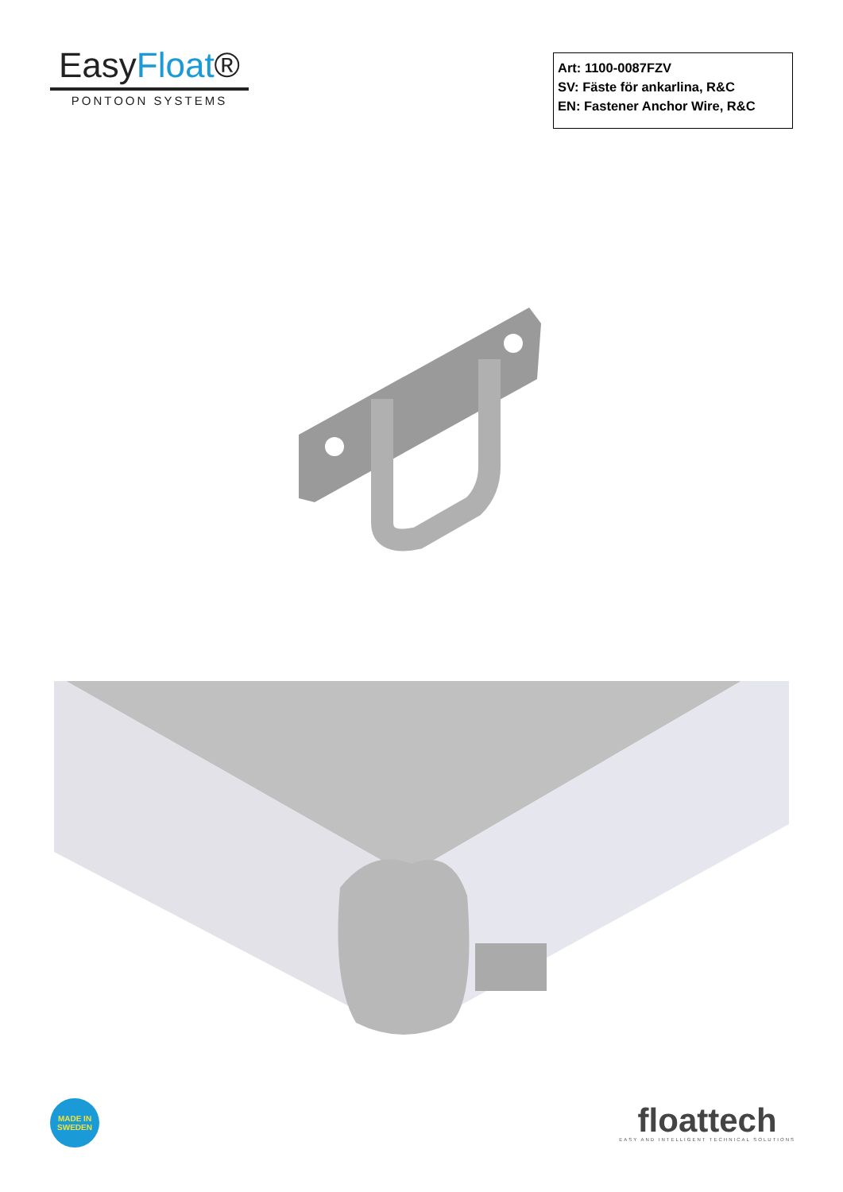EasyFloat®
PONTOON SYSTEMS
Art: 1100-0087FZV
SV: Fäste för ankarlina, R&C
EN: Fastener Anchor Wire, R&C
MADE IN
SWEDEN
floattech
EASY AND INTELLIGENT TECHNICAL SOLUTIONS